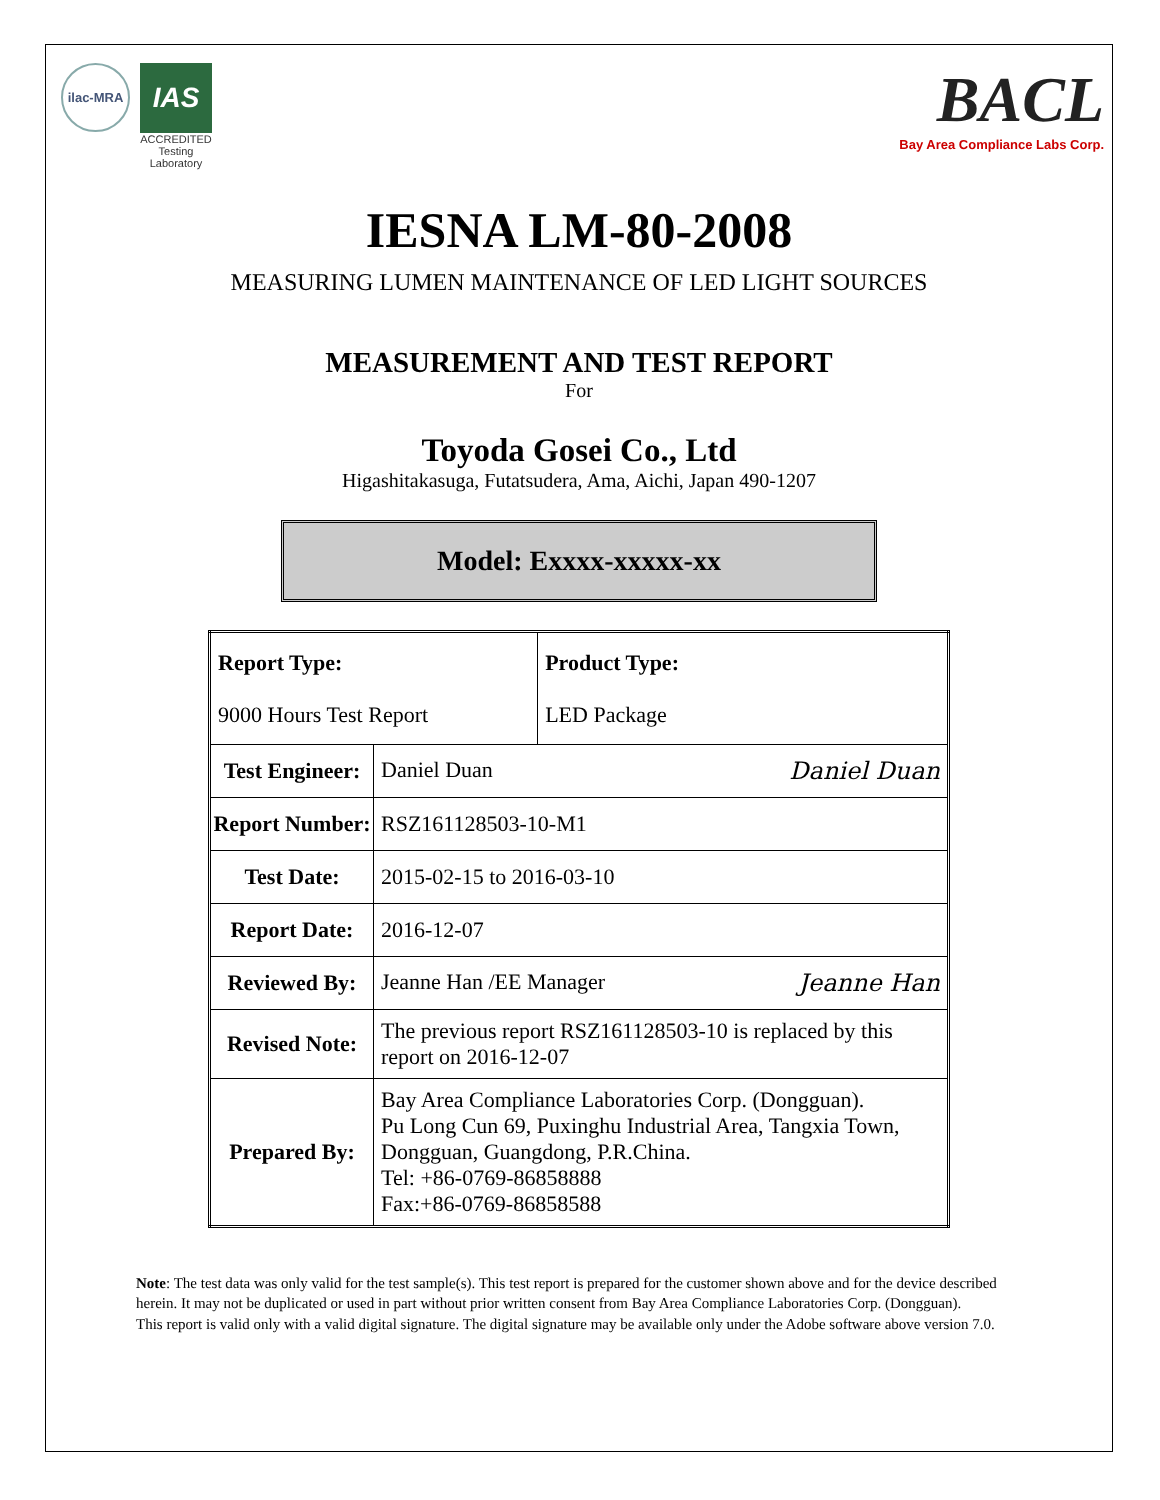ilac-MRA
IAS
ACCREDITED
Testing Laboratory
BACL
Bay Area Compliance Labs Corp.
IESNA LM-80-2008
MEASURING LUMEN MAINTENANCE OF LED LIGHT SOURCES
MEASUREMENT AND TEST REPORT
For
Toyoda Gosei Co., Ltd
Higashitakasuga, Futatsudera, Ama, Aichi, Japan 490-1207
Model: Exxxx-xxxxx-xx
| Report Type: 9000 Hours Test Report | | Product Type: LED Package |
| Test Engineer: | Daniel Duan Daniel Duan | |
| Report Number: | RSZ161128503-10-M1 | |
| Test Date: | 2015-02-15 to 2016-03-10 | |
| Report Date: | 2016-12-07 | |
| Reviewed By: | Jeanne Han /EE Manager Jeanne Han | |
| Revised Note: | The previous report RSZ161128503-10 is replaced by this report on 2016-12-07 | |
| Prepared By: | Bay Area Compliance Laboratories Corp. (Dongguan). Pu Long Cun 69, Puxinghu Industrial Area, Tangxia Town, Dongguan, Guangdong, P.R.China. Tel: +86-0769-86858888 Fax:+86-0769-86858588 | |
Note: The test data was only valid for the test sample(s). This test report is prepared for the customer shown above and for the device described herein. It may not be duplicated or used in part without prior written consent from Bay Area Compliance Laboratories Corp. (Dongguan).
This report is valid only with a valid digital signature. The digital signature may be available only under the Adobe software above version 7.0.